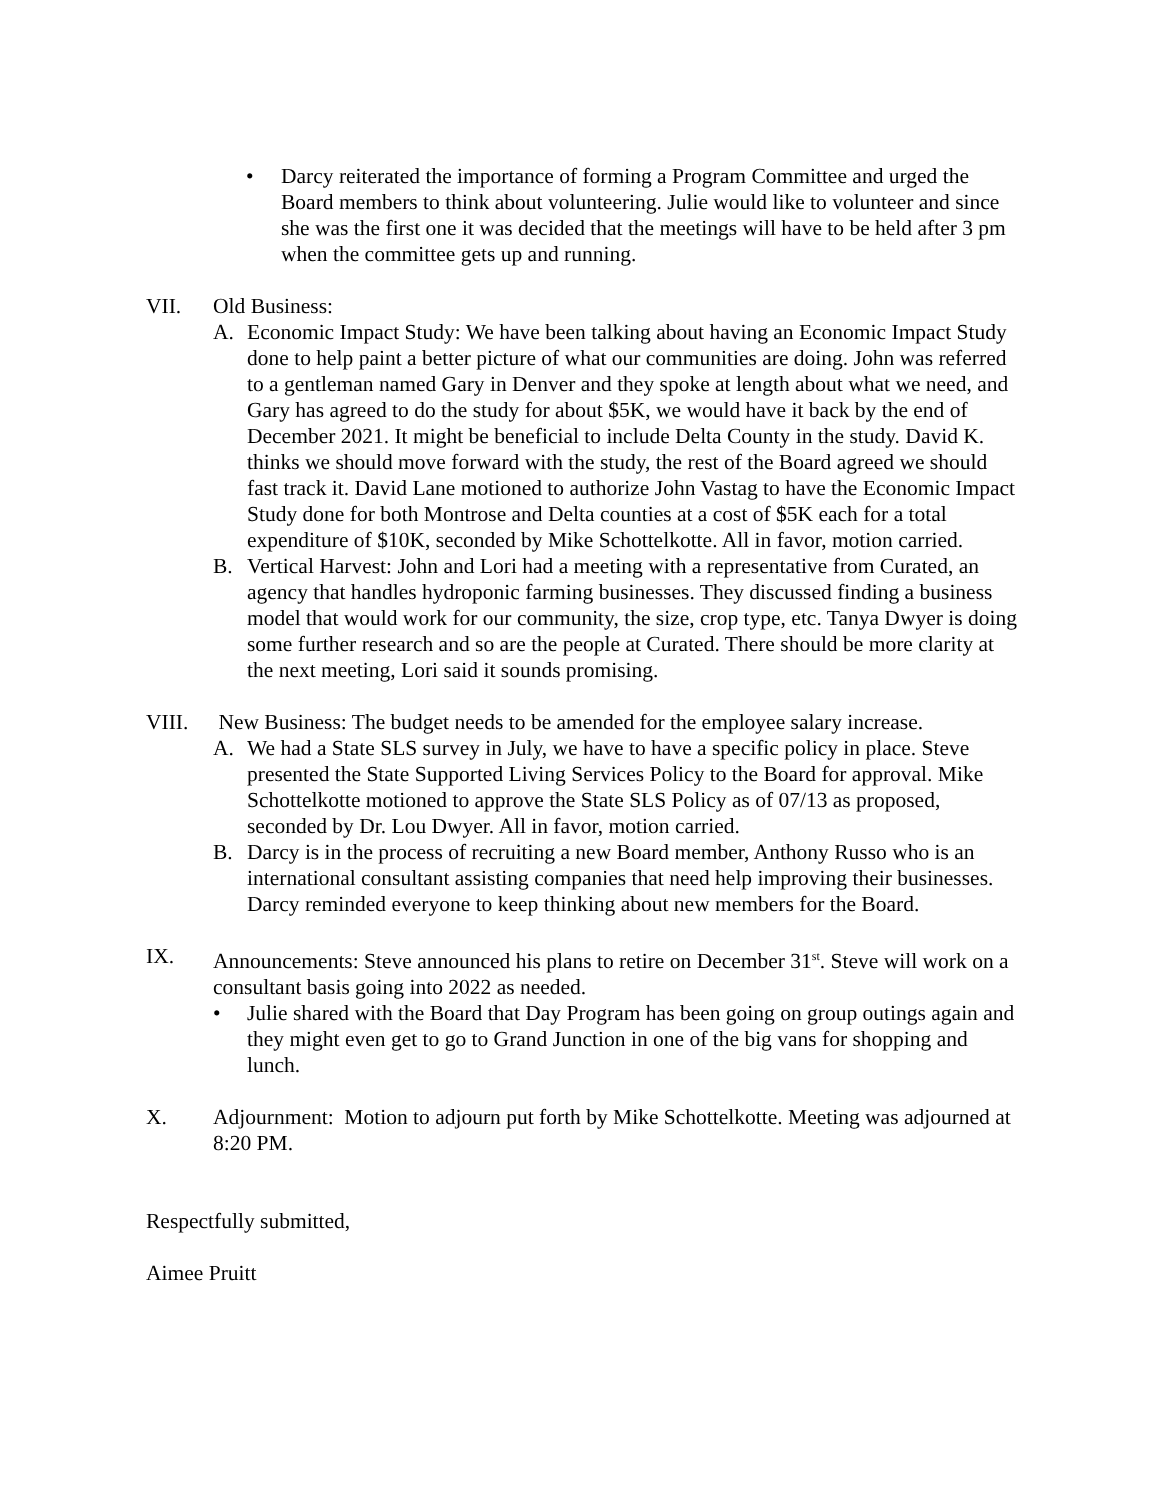• Darcy reiterated the importance of forming a Program Committee and urged the Board members to think about volunteering. Julie would like to volunteer and since she was the first one it was decided that the meetings will have to be held after 3 pm when the committee gets up and running.
VII. Old Business:
A. Economic Impact Study: We have been talking about having an Economic Impact Study done to help paint a better picture of what our communities are doing. John was referred to a gentleman named Gary in Denver and they spoke at length about what we need, and Gary has agreed to do the study for about $5K, we would have it back by the end of December 2021. It might be beneficial to include Delta County in the study. David K. thinks we should move forward with the study, the rest of the Board agreed we should fast track it. David Lane motioned to authorize John Vastag to have the Economic Impact Study done for both Montrose and Delta counties at a cost of $5K each for a total expenditure of $10K, seconded by Mike Schottelkotte. All in favor, motion carried.
B. Vertical Harvest: John and Lori had a meeting with a representative from Curated, an agency that handles hydroponic farming businesses. They discussed finding a business model that would work for our community, the size, crop type, etc. Tanya Dwyer is doing some further research and so are the people at Curated. There should be more clarity at the next meeting, Lori said it sounds promising.
VIII. New Business: The budget needs to be amended for the employee salary increase.
A. We had a State SLS survey in July, we have to have a specific policy in place. Steve presented the State Supported Living Services Policy to the Board for approval. Mike Schottelkotte motioned to approve the State SLS Policy as of 07/13 as proposed, seconded by Dr. Lou Dwyer. All in favor, motion carried.
B. Darcy is in the process of recruiting a new Board member, Anthony Russo who is an international consultant assisting companies that need help improving their businesses. Darcy reminded everyone to keep thinking about new members for the Board.
IX. Announcements: Steve announced his plans to retire on December 31<sup>st</sup>. Steve will work on a consultant basis going into 2022 as needed.
• Julie shared with the Board that Day Program has been going on group outings again and they might even get to go to Grand Junction in one of the big vans for shopping and lunch.
X. Adjournment: Motion to adjourn put forth by Mike Schottelkotte. Meeting was adjourned at 8:20 PM.
Respectfully submitted,
Aimee Pruitt